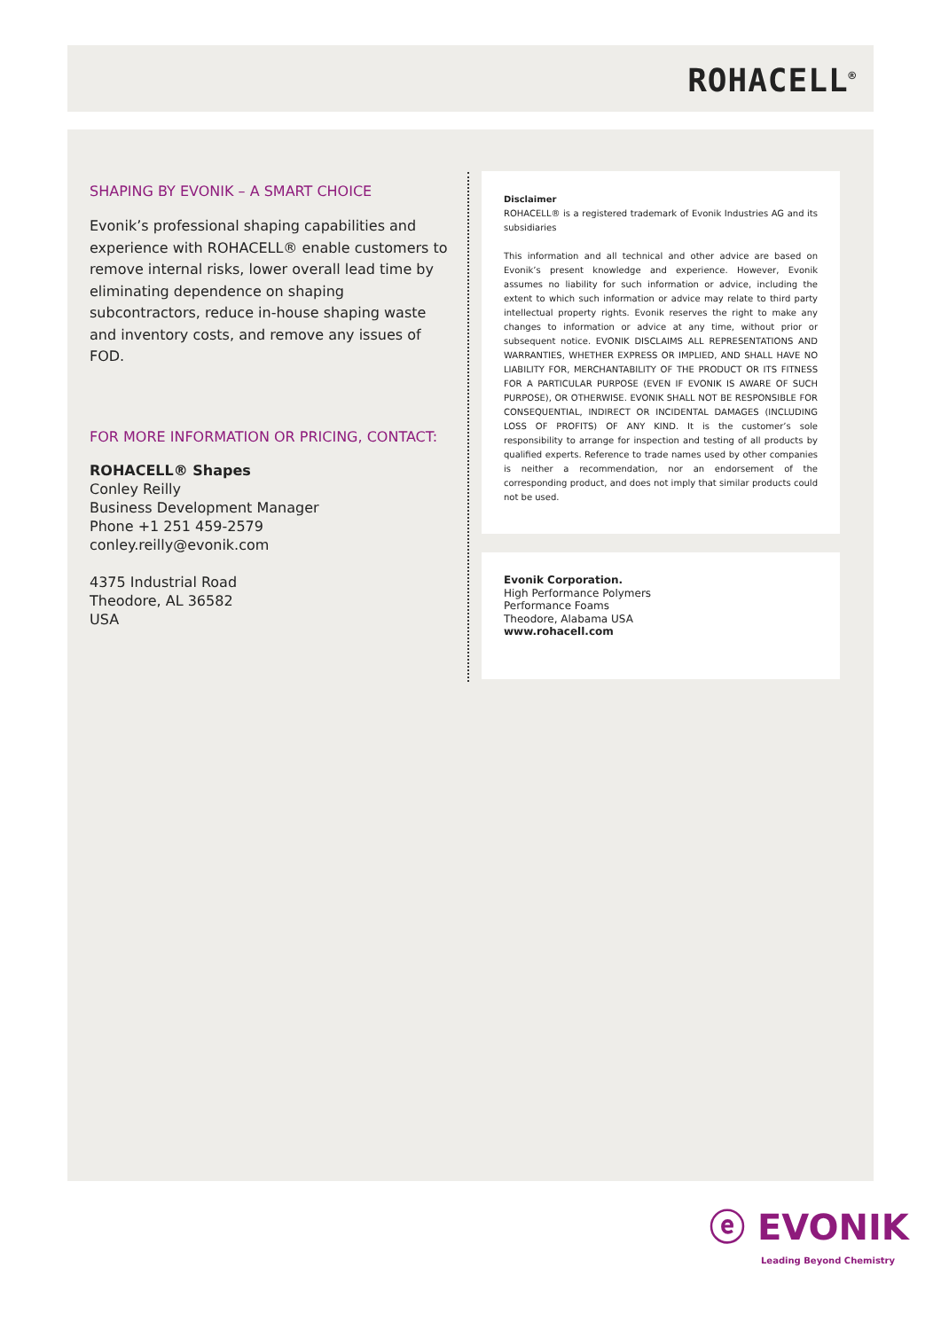ROHACELL<sup>®</sup>
SHAPING BY EVONIK – A SMART CHOICE
Evonik’s professional shaping capabilities and experience with ROHACELL® enable customers to remove internal risks, lower overall lead time by eliminating dependence on shaping subcontractors, reduce in-house shaping waste and inventory costs, and remove any issues of FOD.
FOR MORE INFORMATION OR PRICING, CONTACT:
ROHACELL® Shapes
Conley Reilly
Business Development Manager
Phone +1 251 459-2579
conley.reilly@evonik.com
4375 Industrial Road
Theodore, AL 36582
USA
Disclaimer
ROHACELL® is a registered trademark of Evonik Industries AG and its subsidiaries
This information and all technical and other advice are based on Evonik’s present knowledge and experience. However, Evonik assumes no liability for such information or advice, including the extent to which such information or advice may relate to third party intellectual property rights. Evonik reserves the right to make any changes to information or advice at any time, without prior or subsequent notice. EVONIK DISCLAIMS ALL REPRESENTATIONS AND WARRANTIES, WHETHER EXPRESS OR IMPLIED, AND SHALL HAVE NO LIABILITY FOR, MERCHANTABILITY OF THE PRODUCT OR ITS FITNESS FOR A PARTICULAR PURPOSE (EVEN IF EVONIK IS AWARE OF SUCH PURPOSE), OR OTHERWISE. EVONIK SHALL NOT BE RESPONSIBLE FOR CONSEQUENTIAL, INDIRECT OR INCIDENTAL DAMAGES (INCLUDING LOSS OF PROFITS) OF ANY KIND. It is the customer’s sole responsibility to arrange for inspection and testing of all products by qualified experts. Reference to trade names used by other companies is neither a recommendation, nor an endorsement of the corresponding product, and does not imply that similar products could not be used.
Evonik Corporation.
High Performance Polymers
Performance Foams
Theodore, Alabama USA
www.rohacell.com
ⓔ EVONIK
Leading Beyond Chemistry